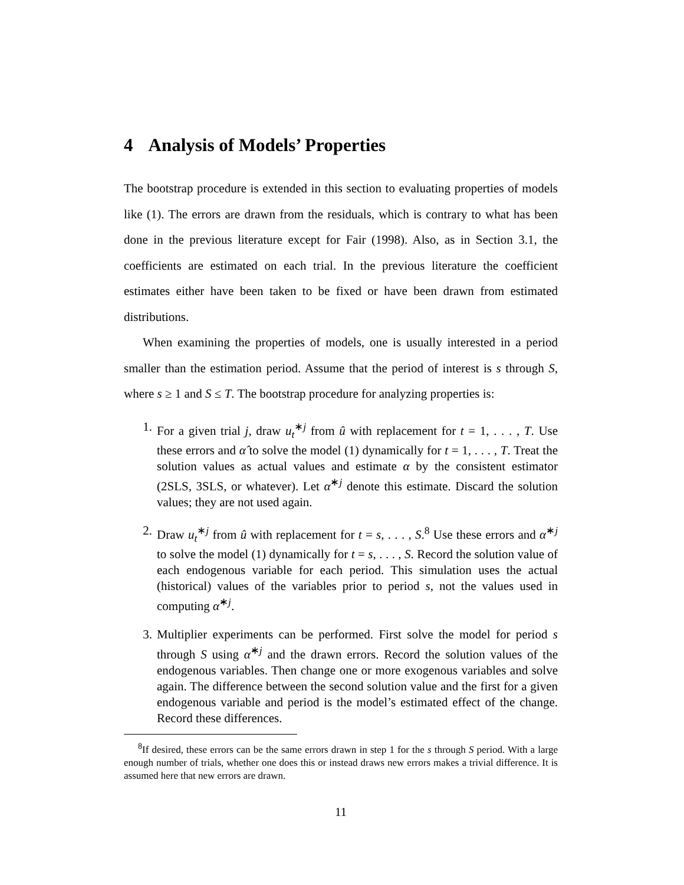4 Analysis of Models’ Properties
The bootstrap procedure is extended in this section to evaluating properties of models like (1). The errors are drawn from the residuals, which is contrary to what has been done in the previous literature except for Fair (1998). Also, as in Section 3.1, the coefficients are estimated on each trial. In the previous literature the coefficient estimates either have been taken to be fixed or have been drawn from estimated distributions.
When examining the properties of models, one is usually interested in a period smaller than the estimation period. Assume that the period of interest is s through S, where s ≥ 1 and S ≤ T. The bootstrap procedure for analyzing properties is:
1. For a given trial j, draw u<sub>t</sub><sup>∗j</sup> from û with replacement for t = 1, . . . , T. Use these errors and α̂ to solve the model (1) dynamically for t = 1, . . . , T. Treat the solution values as actual values and estimate α by the consistent estimator (2SLS, 3SLS, or whatever). Let α̂<sup>∗j</sup> denote this estimate. Discard the solution values; they are not used again.
2. Draw u<sub>t</sub><sup>∗j</sup> from û with replacement for t = s, . . . , S.<sup>8</sup> Use these errors and α̂<sup>∗j</sup> to solve the model (1) dynamically for t = s, . . . , S. Record the solution value of each endogenous variable for each period. This simulation uses the actual (historical) values of the variables prior to period s, not the values used in computing α̂<sup>∗j</sup>.
3. Multiplier experiments can be performed. First solve the model for period s through S using α̂<sup>∗j</sup> and the drawn errors. Record the solution values of the endogenous variables. Then change one or more exogenous variables and solve again. The difference between the second solution value and the first for a given endogenous variable and period is the model’s estimated effect of the change. Record these differences.
<sup>8</sup> If desired, these errors can be the same errors drawn in step 1 for the s through S period. With a large enough number of trials, whether one does this or instead draws new errors makes a trivial difference. It is assumed here that new errors are drawn.
11